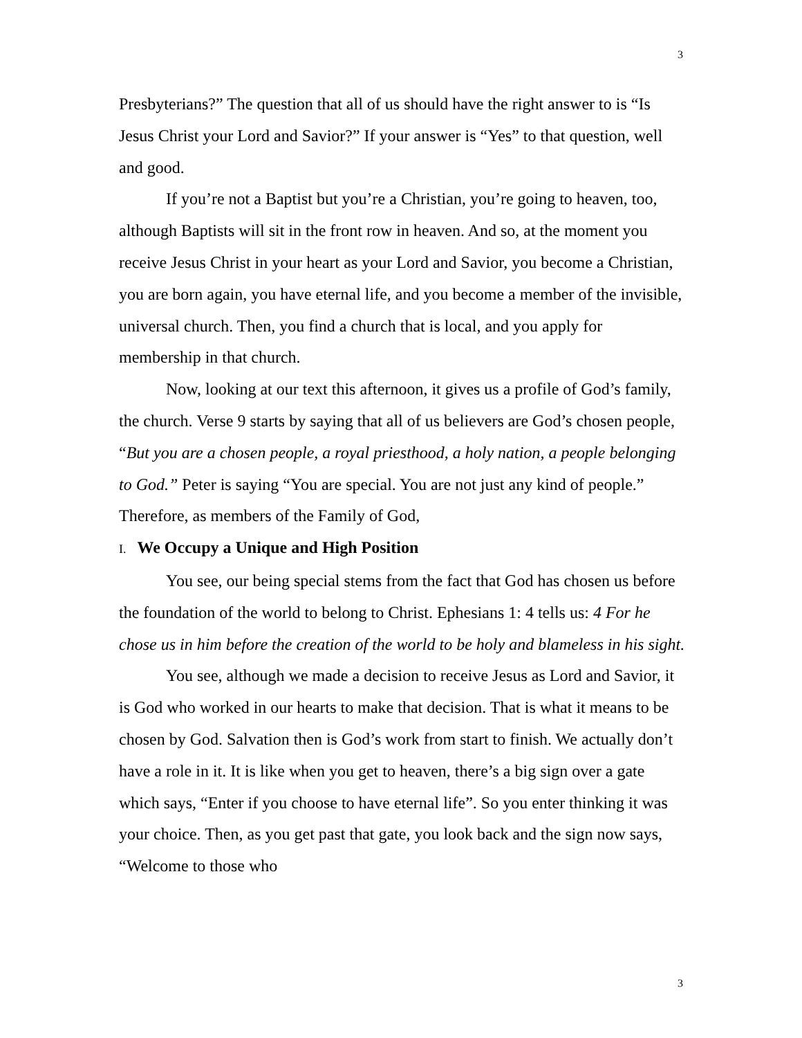3
Presbyterians?” The question that all of us should have the right answer to is “Is Jesus Christ your Lord and Savior?” If your answer is “Yes” to that question, well and good.
If you’re not a Baptist but you’re a Christian, you’re going to heaven, too, although Baptists will sit in the front row in heaven. And so, at the moment you receive Jesus Christ in your heart as your Lord and Savior, you become a Christian, you are born again, you have eternal life, and you become a member of the invisible, universal church. Then, you find a church that is local, and you apply for membership in that church.
Now, looking at our text this afternoon, it gives us a profile of God’s family, the church. Verse 9 starts by saying that all of us believers are God’s chosen people, “But you are a chosen people, a royal priesthood, a holy nation, a people belonging to God.” Peter is saying “You are special. You are not just any kind of people.” Therefore, as members of the Family of God,
I. We Occupy a Unique and High Position
You see, our being special stems from the fact that God has chosen us before the foundation of the world to belong to Christ. Ephesians 1: 4 tells us: 4 For he chose us in him before the creation of the world to be holy and blameless in his sight.
You see, although we made a decision to receive Jesus as Lord and Savior, it is God who worked in our hearts to make that decision. That is what it means to be chosen by God. Salvation then is God’s work from start to finish. We actually don’t have a role in it. It is like when you get to heaven, there’s a big sign over a gate which says, “Enter if you choose to have eternal life”. So you enter thinking it was your choice. Then, as you get past that gate, you look back and the sign now says, “Welcome to those who
3